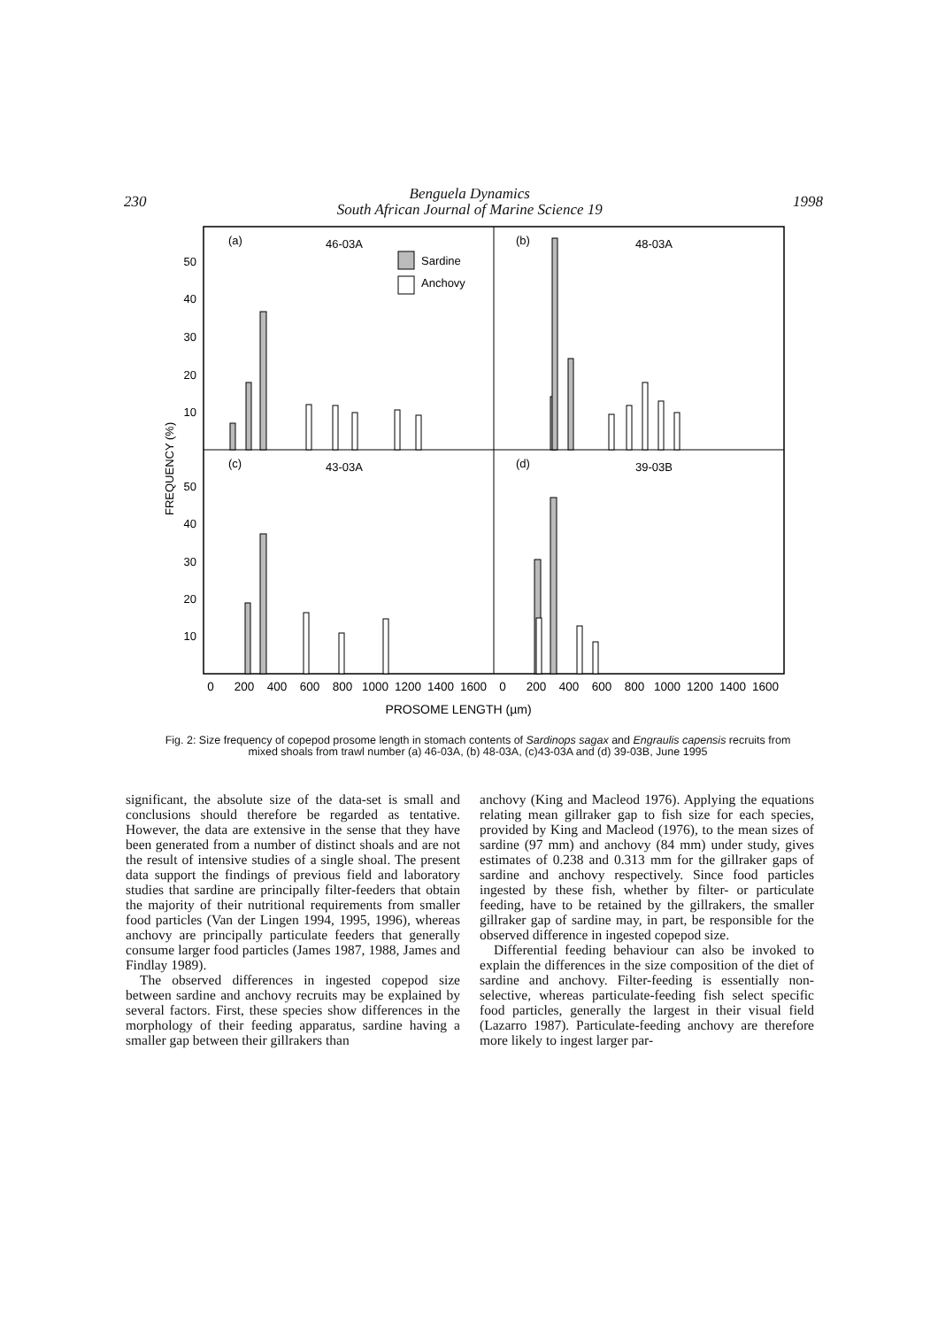230
Benguela Dynamics
South African Journal of Marine Science 19
1998
(a)
46-03A
(b)
48-03A
(c)
43-03A
(d)
39-03B
Sardine
Anchovy
50
40
30
20
10
50
40
30
20
10
FREQUENCY (%)
0
200
400
600
800
1000
1200
1400
1600
0
200
400
600
800
1000
1200
1400
1600
PROSOME LENGTH (µm)
Fig. 2: Size frequency of copepod prosome length in stomach contents of Sardinops sagax and Engraulis capensis recruits from mixed shoals from trawl number (a) 46-03A, (b) 48-03A, (c)43-03A and (d) 39-03B, June 1995
significant, the absolute size of the data-set is small and conclusions should therefore be regarded as tentative. However, the data are extensive in the sense that they have been generated from a number of distinct shoals and are not the result of intensive studies of a single shoal. The present data support the findings of previous field and laboratory studies that sardine are principally filter-feeders that obtain the majority of their nutritional requirements from smaller food particles (Van der Lingen 1994, 1995, 1996), whereas anchovy are principally particulate feeders that generally consume larger food particles (James 1987, 1988, James and Findlay 1989).
The observed differences in ingested copepod size between sardine and anchovy recruits may be explained by several factors. First, these species show differences in the morphology of their feeding apparatus, sardine having a smaller gap between their gillrakers than
anchovy (King and Macleod 1976). Applying the equations relating mean gillraker gap to fish size for each species, provided by King and Macleod (1976), to the mean sizes of sardine (97 mm) and anchovy (84 mm) under study, gives estimates of 0.238 and 0.313 mm for the gillraker gaps of sardine and anchovy respectively. Since food particles ingested by these fish, whether by filter- or particulate feeding, have to be retained by the gillrakers, the smaller gillraker gap of sardine may, in part, be responsible for the observed difference in ingested copepod size.
Differential feeding behaviour can also be invoked to explain the differences in the size composition of the diet of sardine and anchovy. Filter-feeding is essentially non-selective, whereas particulate-feeding fish select specific food particles, generally the largest in their visual field (Lazarro 1987). Particulate-feeding anchovy are therefore more likely to ingest larger par-